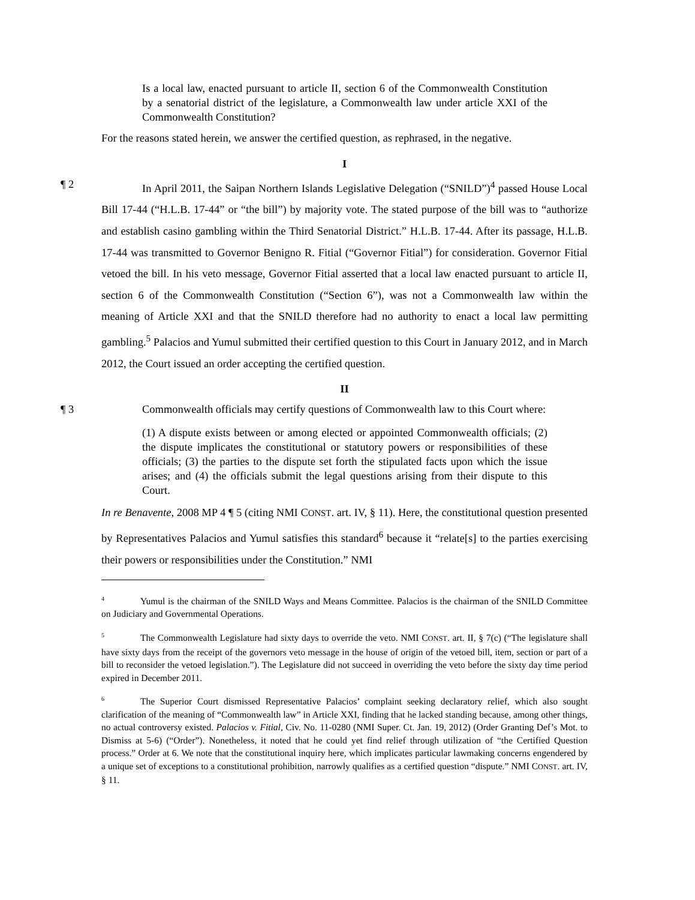Is a local law, enacted pursuant to article II, section 6 of the Commonwealth Constitution by a senatorial district of the legislature, a Commonwealth law under article XXI of the Commonwealth Constitution?
For the reasons stated herein, we answer the certified question, as rephrased, in the negative.
I
¶ 2 In April 2011, the Saipan Northern Islands Legislative Delegation (“SNILD”)<sup>4</sup> passed House Local Bill 17-44 (“H.L.B. 17-44” or “the bill”) by majority vote. The stated purpose of the bill was to “authorize and establish casino gambling within the Third Senatorial District.” H.L.B. 17-44. After its passage, H.L.B. 17-44 was transmitted to Governor Benigno R. Fitial (“Governor Fitial”) for consideration. Governor Fitial vetoed the bill. In his veto message, Governor Fitial asserted that a local law enacted pursuant to article II, section 6 of the Commonwealth Constitution (“Section 6”), was not a Commonwealth law within the meaning of Article XXI and that the SNILD therefore had no authority to enact a local law permitting gambling.<sup>5</sup> Palacios and Yumul submitted their certified question to this Court in January 2012, and in March 2012, the Court issued an order accepting the certified question.
II
¶ 3 Commonwealth officials may certify questions of Commonwealth law to this Court where:
(1) A dispute exists between or among elected or appointed Commonwealth officials; (2) the dispute implicates the constitutional or statutory powers or responsibilities of these officials; (3) the parties to the dispute set forth the stipulated facts upon which the issue arises; and (4) the officials submit the legal questions arising from their dispute to this Court.
In re Benavente, 2008 MP 4 ¶ 5 (citing NMI CONST. art. IV, § 11). Here, the constitutional question presented by Representatives Palacios and Yumul satisfies this standard<sup>6</sup> because it “relate[s] to the parties exercising their powers or responsibilities under the Constitution.” NMI
<sup>4</sup> Yumul is the chairman of the SNILD Ways and Means Committee. Palacios is the chairman of the SNILD Committee on Judiciary and Governmental Operations.
<sup>5</sup> The Commonwealth Legislature had sixty days to override the veto. NMI CONST. art. II, § 7(c) (“The legislature shall have sixty days from the receipt of the governors veto message in the house of origin of the vetoed bill, item, section or part of a bill to reconsider the vetoed legislation.”). The Legislature did not succeed in overriding the veto before the sixty day time period expired in December 2011.
<sup>6</sup> The Superior Court dismissed Representative Palacios’ complaint seeking declaratory relief, which also sought clarification of the meaning of “Commonwealth law” in Article XXI, finding that he lacked standing because, among other things, no actual controversy existed. Palacios v. Fitial, Civ. No. 11-0280 (NMI Super. Ct. Jan. 19, 2012) (Order Granting Def’s Mot. to Dismiss at 5-6) (“Order”). Nonetheless, it noted that he could yet find relief through utilization of “the Certified Question process.” Order at 6. We note that the constitutional inquiry here, which implicates particular lawmaking concerns engendered by a unique set of exceptions to a constitutional prohibition, narrowly qualifies as a certified question “dispute.” NMI CONST. art. IV, § 11.